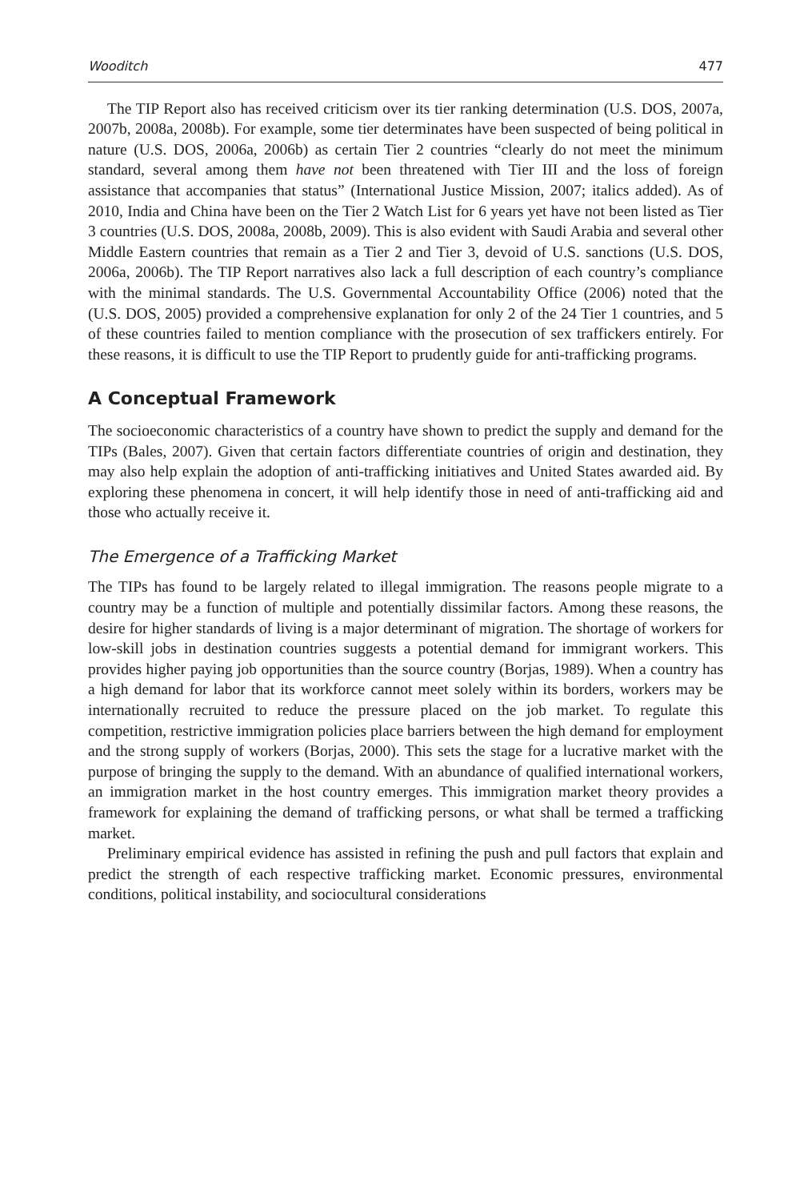Wooditch 477
The TIP Report also has received criticism over its tier ranking determination (U.S. DOS, 2007a, 2007b, 2008a, 2008b). For example, some tier determinates have been suspected of being political in nature (U.S. DOS, 2006a, 2006b) as certain Tier 2 countries “clearly do not meet the minimum standard, several among them have not been threatened with Tier III and the loss of foreign assistance that accompanies that status” (International Justice Mission, 2007; italics added). As of 2010, India and China have been on the Tier 2 Watch List for 6 years yet have not been listed as Tier 3 countries (U.S. DOS, 2008a, 2008b, 2009). This is also evident with Saudi Arabia and several other Middle Eastern countries that remain as a Tier 2 and Tier 3, devoid of U.S. sanctions (U.S. DOS, 2006a, 2006b). The TIP Report narratives also lack a full description of each country’s compliance with the minimal standards. The U.S. Governmental Accountability Office (2006) noted that the (U.S. DOS, 2005) provided a comprehensive explanation for only 2 of the 24 Tier 1 countries, and 5 of these countries failed to mention compliance with the prosecution of sex traffickers entirely. For these reasons, it is difficult to use the TIP Report to prudently guide for anti-trafficking programs.
A Conceptual Framework
The socioeconomic characteristics of a country have shown to predict the supply and demand for the TIPs (Bales, 2007). Given that certain factors differentiate countries of origin and destination, they may also help explain the adoption of anti-trafficking initiatives and United States awarded aid. By exploring these phenomena in concert, it will help identify those in need of anti-trafficking aid and those who actually receive it.
The Emergence of a Trafficking Market
The TIPs has found to be largely related to illegal immigration. The reasons people migrate to a country may be a function of multiple and potentially dissimilar factors. Among these reasons, the desire for higher standards of living is a major determinant of migration. The shortage of workers for low-skill jobs in destination countries suggests a potential demand for immigrant workers. This provides higher paying job opportunities than the source country (Borjas, 1989). When a country has a high demand for labor that its workforce cannot meet solely within its borders, workers may be internationally recruited to reduce the pressure placed on the job market. To regulate this competition, restrictive immigration policies place barriers between the high demand for employment and the strong supply of workers (Borjas, 2000). This sets the stage for a lucrative market with the purpose of bringing the supply to the demand. With an abundance of qualified international workers, an immigration market in the host country emerges. This immigration market theory provides a framework for explaining the demand of trafficking persons, or what shall be termed a trafficking market.
Preliminary empirical evidence has assisted in refining the push and pull factors that explain and predict the strength of each respective trafficking market. Economic pressures, environmental conditions, political instability, and sociocultural considerations